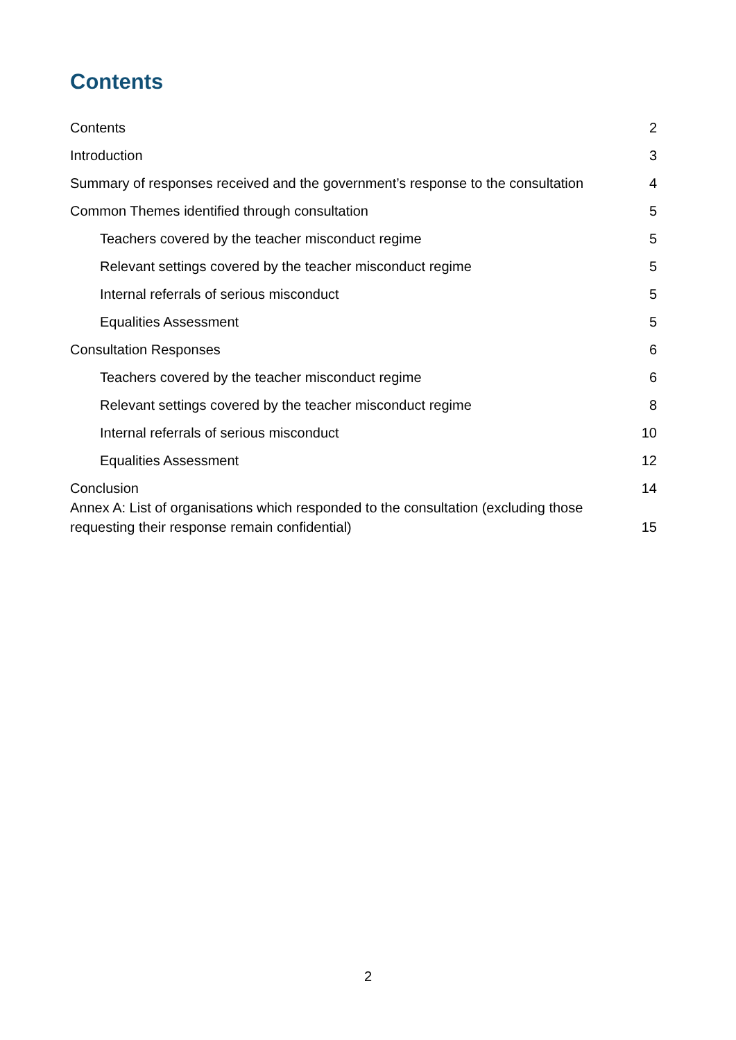Contents
Contents 2
Introduction 3
Summary of responses received and the government’s response to the consultation 4
Common Themes identified through consultation 5
Teachers covered by the teacher misconduct regime 5
Relevant settings covered by the teacher misconduct regime 5
Internal referrals of serious misconduct 5
Equalities Assessment 5
Consultation Responses 6
Teachers covered by the teacher misconduct regime 6
Relevant settings covered by the teacher misconduct regime 8
Internal referrals of serious misconduct 10
Equalities Assessment 12
Conclusion 14
Annex A: List of organisations which responded to the consultation (excluding those requesting their response remain confidential) 15
2